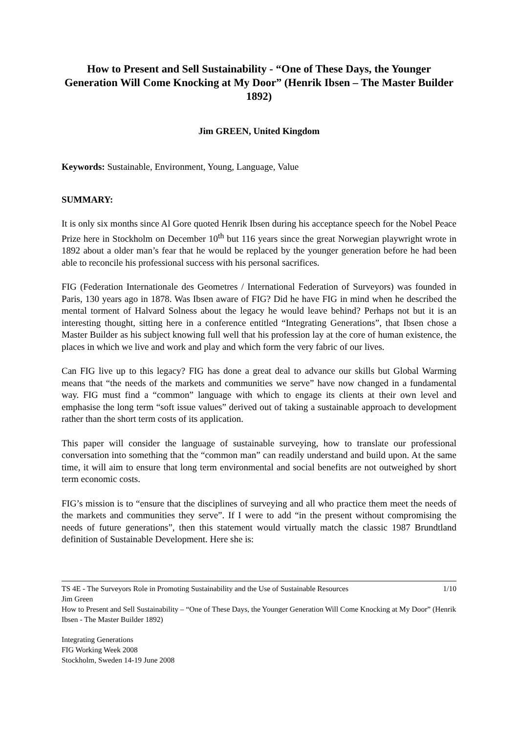How to Present and Sell Sustainability - “One of These Days, the Younger Generation Will Come Knocking at My Door” (Henrik Ibsen – The Master Builder 1892)
Jim GREEN, United Kingdom
Keywords: Sustainable, Environment, Young, Language, Value
SUMMARY:
It is only six months since Al Gore quoted Henrik Ibsen during his acceptance speech for the Nobel Peace Prize here in Stockholm on December 10<sup>th</sup> but 116 years since the great Norwegian playwright wrote in 1892 about a older man’s fear that he would be replaced by the younger generation before he had been able to reconcile his professional success with his personal sacrifices.
FIG (Federation Internationale des Geometres / International Federation of Surveyors) was founded in Paris, 130 years ago in 1878. Was Ibsen aware of FIG? Did he have FIG in mind when he described the mental torment of Halvard Solness about the legacy he would leave behind? Perhaps not but it is an interesting thought, sitting here in a conference entitled “Integrating Generations”, that Ibsen chose a Master Builder as his subject knowing full well that his profession lay at the core of human existence, the places in which we live and work and play and which form the very fabric of our lives.
Can FIG live up to this legacy? FIG has done a great deal to advance our skills but Global Warming means that “the needs of the markets and communities we serve” have now changed in a fundamental way. FIG must find a “common” language with which to engage its clients at their own level and emphasise the long term “soft issue values” derived out of taking a sustainable approach to development rather than the short term costs of its application.
This paper will consider the language of sustainable surveying, how to translate our professional conversation into something that the “common man” can readily understand and build upon. At the same time, it will aim to ensure that long term environmental and social benefits are not outweighed by short term economic costs.
FIG’s mission is to “ensure that the disciplines of surveying and all who practice them meet the needs of the markets and communities they serve”. If I were to add “in the present without compromising the needs of future generations”, then this statement would virtually match the classic 1987 Brundtland definition of Sustainable Development. Here she is:
1/10 TS 4E - The Surveyors Role in Promoting Sustainability and the Use of Sustainable Resources
Jim Green
How to Present and Sell Sustainability – “One of These Days, the Younger Generation Will Come Knocking at My Door” (Henrik Ibsen - The Master Builder 1892)
Integrating Generations
FIG Working Week 2008
Stockholm, Sweden 14-19 June 2008